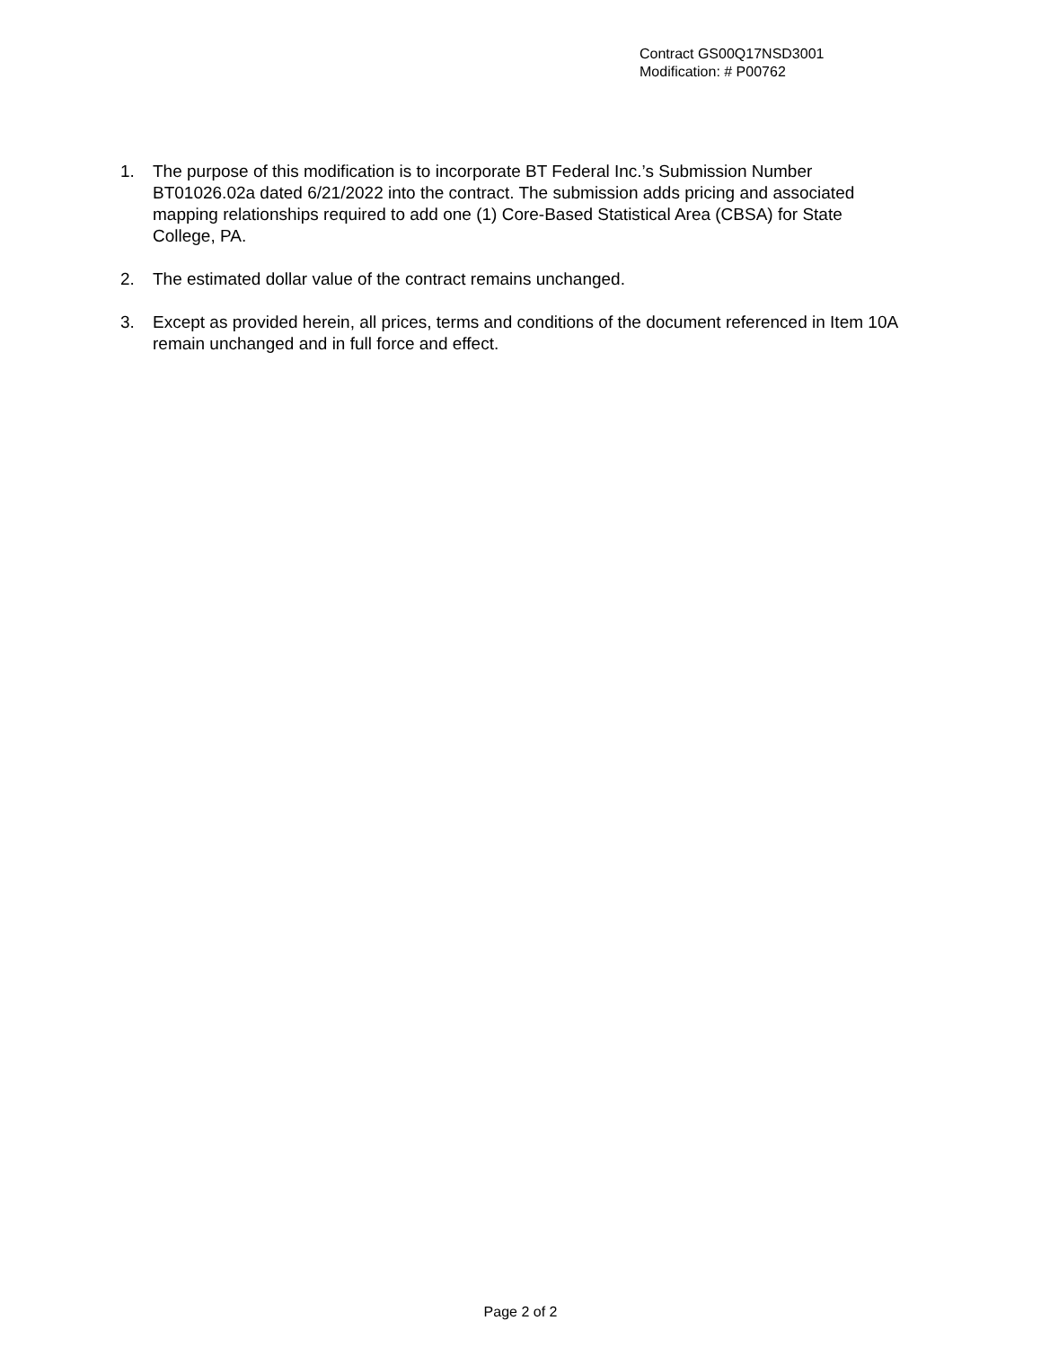Contract GS00Q17NSD3001
Modification: # P00762
1. The purpose of this modification is to incorporate BT Federal Inc.’s Submission Number BT01026.02a dated 6/21/2022 into the contract. The submission adds pricing and associated mapping relationships required to add one (1) Core-Based Statistical Area (CBSA) for State College, PA.
2. The estimated dollar value of the contract remains unchanged.
3. Except as provided herein, all prices, terms and conditions of the document referenced in Item 10A remain unchanged and in full force and effect.
Page 2 of 2